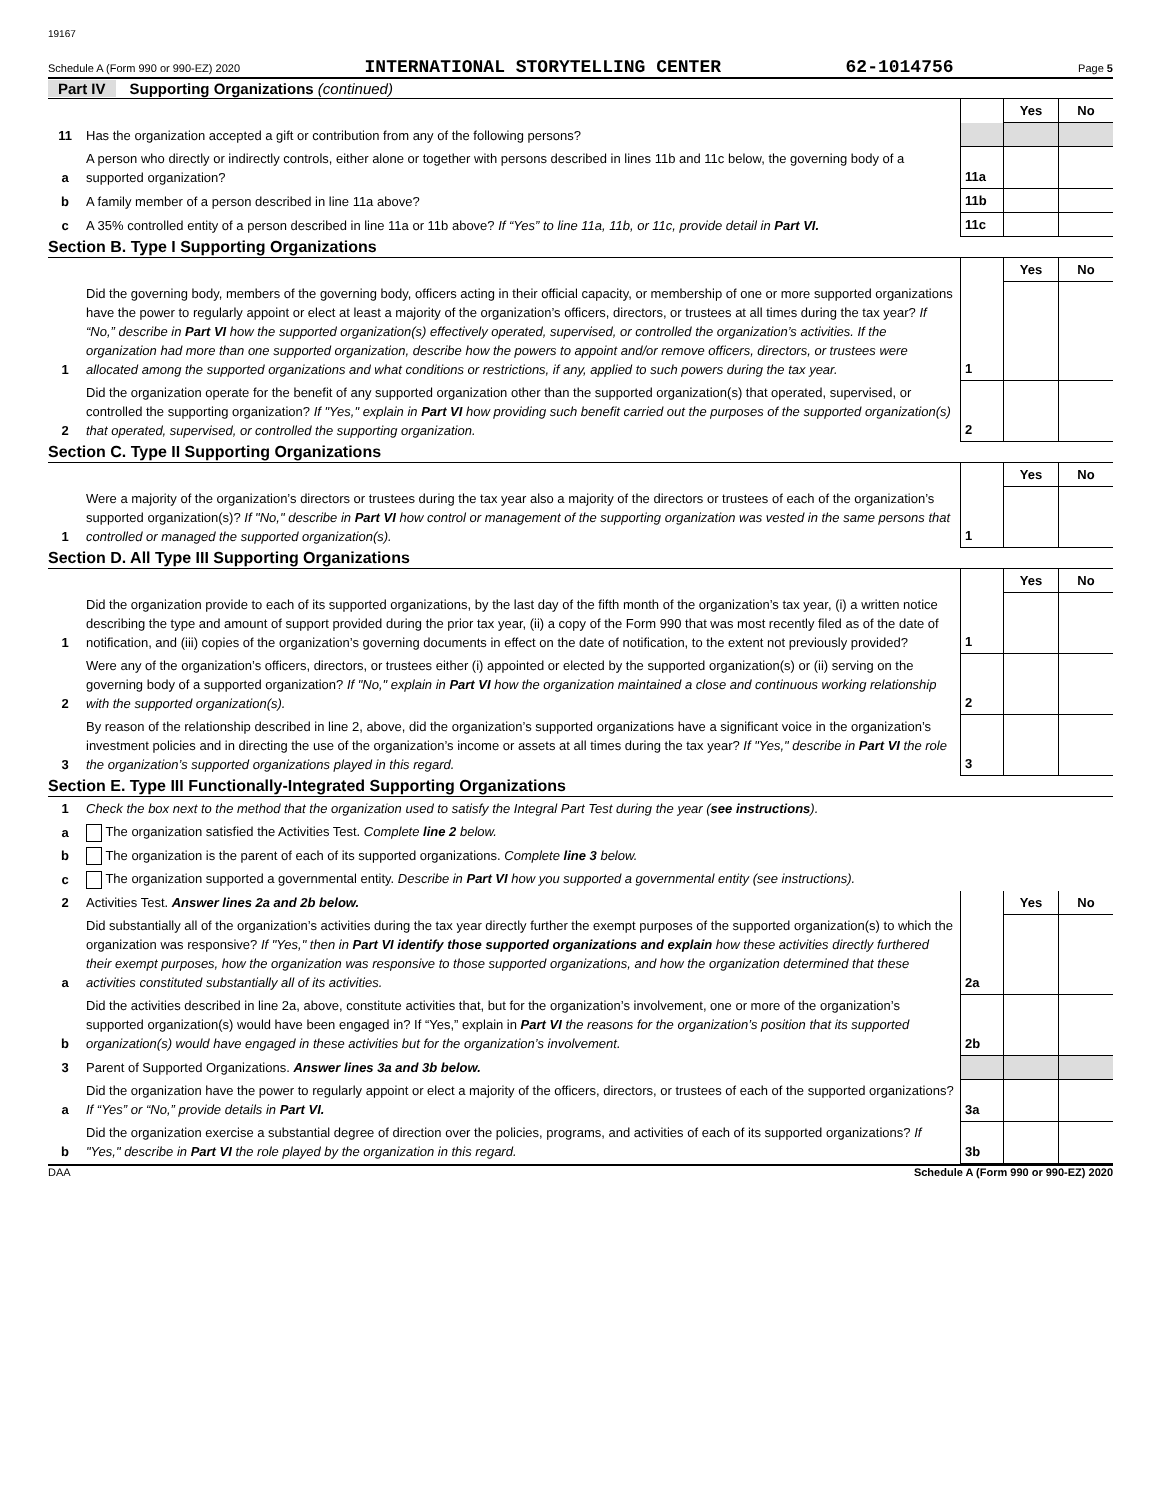19167
Schedule A (Form 990 or 990-EZ) 2020 INTERNATIONAL STORYTELLING CENTER 62-1014756 Page 5
Part IV Supporting Organizations (continued)
| | | | Yes | No |
| 11 | Has the organization accepted a gift or contribution from any of the following persons? | | | |
| a | A person who directly or indirectly controls, either alone or together with persons described in lines 11b and 11c below, the governing body of a supported organization? | 11a | | |
| b | A family member of a person described in line 11a above? | 11b | | |
| c | A 35% controlled entity of a person described in line 11a or 11b above? If “Yes” to line 11a, 11b, or 11c, provide detail in Part VI. | 11c | | |
Section B. Type I Supporting Organizations
| | | | Yes | No |
| 1 | Did the governing body, members of the governing body, officers acting in their official capacity, or membership of one or more supported organizations have the power to regularly appoint or elect at least a majority of the organization’s officers, directors, or trustees at all times during the tax year? If “No,” describe in Part VI how the supported organization(s) effectively operated, supervised, or controlled the organization’s activities. If the organization had more than one supported organization, describe how the powers to appoint and/or remove officers, directors, or trustees were allocated among the supported organizations and what conditions or restrictions, if any, applied to such powers during the tax year. | 1 | | |
| 2 | Did the organization operate for the benefit of any supported organization other than the supported organization(s) that operated, supervised, or controlled the supporting organization? If "Yes," explain in Part VI how providing such benefit carried out the purposes of the supported organization(s) that operated, supervised, or controlled the supporting organization. | 2 | | |
Section C. Type II Supporting Organizations
| | | | Yes | No |
| 1 | Were a majority of the organization’s directors or trustees during the tax year also a majority of the directors or trustees of each of the organization’s supported organization(s)? If "No," describe in Part VI how control or management of the supporting organization was vested in the same persons that controlled or managed the supported organization(s). | 1 | | |
Section D. All Type III Supporting Organizations
| | | | Yes | No |
| 1 | Did the organization provide to each of its supported organizations, by the last day of the fifth month of the organization’s tax year, (i) a written notice describing the type and amount of support provided during the prior tax year, (ii) a copy of the Form 990 that was most recently filed as of the date of notification, and (iii) copies of the organization’s governing documents in effect on the date of notification, to the extent not previously provided? | 1 | | |
| 2 | Were any of the organization’s officers, directors, or trustees either (i) appointed or elected by the supported organization(s) or (ii) serving on the governing body of a supported organization? If "No," explain in Part VI how the organization maintained a close and continuous working relationship with the supported organization(s). | 2 | | |
| 3 | By reason of the relationship described in line 2, above, did the organization’s supported organizations have a significant voice in the organization’s investment policies and in directing the use of the organization’s income or assets at all times during the tax year? If "Yes," describe in Part VI the role the organization’s supported organizations played in this regard. | 3 | | |
Section E. Type III Functionally-Integrated Supporting Organizations
| 1 | Check the box next to the method that the organization used to satisfy the Integral Part Test during the year ( see instructions ). | | | |
| a | The organization satisfied the Activities Test. Complete line 2 below. | | | |
| b | The organization is the parent of each of its supported organizations. Complete line 3 below. | | | |
| c | The organization supported a governmental entity. Describe in Part VI how you supported a governmental entity (see instructions). | | | |
| 2 | Activities Test. Answer lines 2a and 2b below. | | Yes | No |
| a | Did substantially all of the organization’s activities during the tax year directly further the exempt purposes of the supported organization(s) to which the organization was responsive? If "Yes," then in Part VI identify those supported organizations and explain how these activities directly furthered their exempt purposes, how the organization was responsive to those supported organizations, and how the organization determined that these activities constituted substantially all of its activities. | 2a | | |
| b | Did the activities described in line 2a, above, constitute activities that, but for the organization’s involvement, one or more of the organization’s supported organization(s) would have been engaged in? If “Yes,” explain in Part VI the reasons for the organization’s position that its supported organization(s) would have engaged in these activities but for the organization’s involvement. | 2b | | |
| 3 | Parent of Supported Organizations. Answer lines 3a and 3b below. | | | |
| a | Did the organization have the power to regularly appoint or elect a majority of the officers, directors, or trustees of each of the supported organizations? If “Yes” or “No,” provide details in Part VI. | 3a | | |
| b | Did the organization exercise a substantial degree of direction over the policies, programs, and activities of each of its supported organizations? If "Yes," describe in Part VI the role played by the organization in this regard. | 3b | | |
DAA Schedule A (Form 990 or 990-EZ) 2020